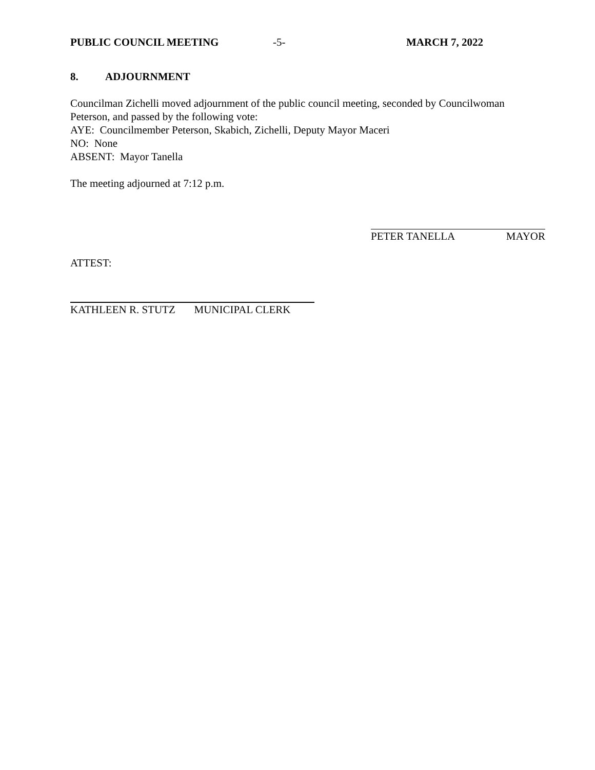PUBLIC COUNCIL MEETING -5- MARCH 7, 2022
8. ADJOURNMENT
Councilman Zichelli moved adjournment of the public council meeting, seconded by Councilwoman Peterson, and passed by the following vote:
AYE: Councilmember Peterson, Skabich, Zichelli, Deputy Mayor Maceri
NO: None
ABSENT: Mayor Tanella
The meeting adjourned at 7:12 p.m.
PETER TANELLA MAYOR
ATTEST:
KATHLEEN R. STUTZ MUNICIPAL CLERK